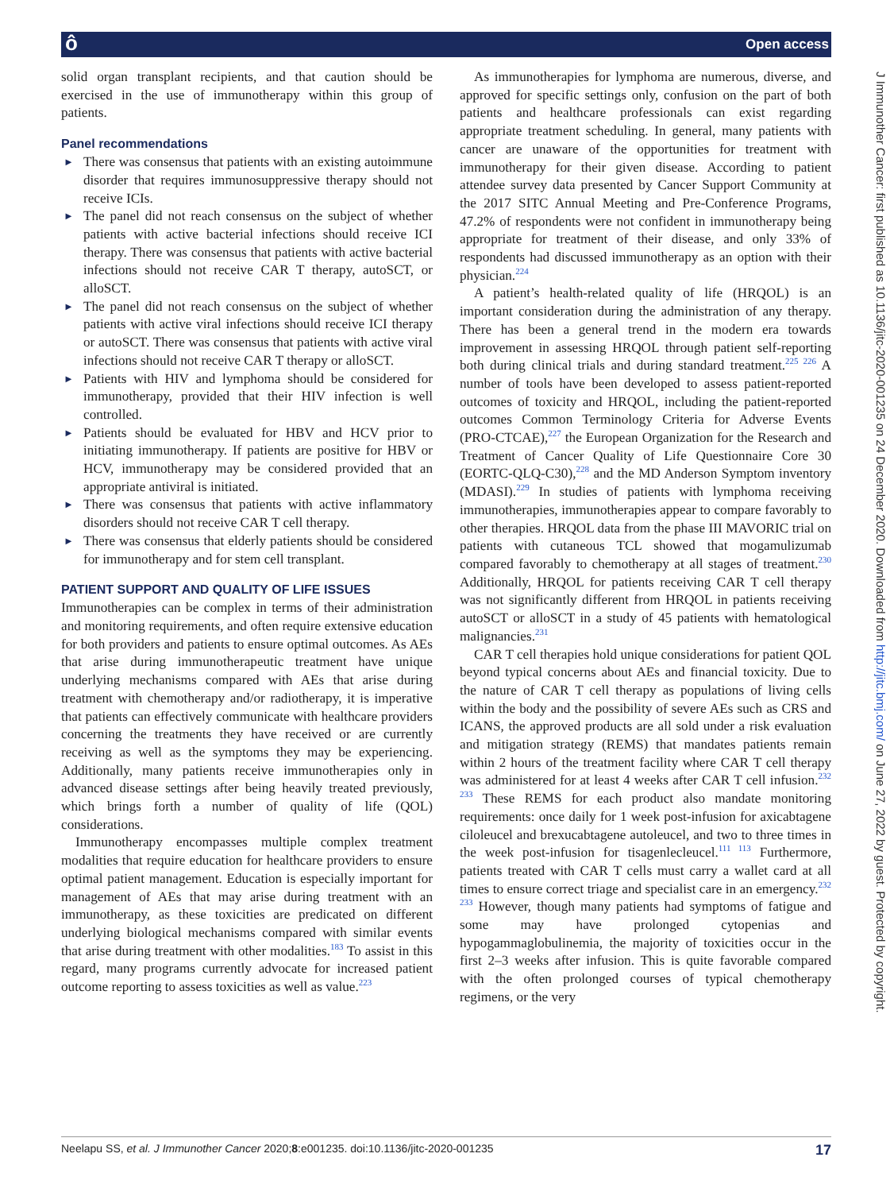ô Open access
J Immunother Cancer: first published as 10.1136/jitc-2020-001235 on 24 December 2020. Downloaded from http://jitc.bmj.com/ on June 27, 2022 by guest. Protected by copyright.
solid organ transplant recipients, and that caution should be exercised in the use of immunotherapy within this group of patients.
Panel recommendations
► There was consensus that patients with an existing autoimmune disorder that requires immunosuppressive therapy should not receive ICIs.
► The panel did not reach consensus on the subject of whether patients with active bacterial infections should receive ICI therapy. There was consensus that patients with active bacterial infections should not receive CAR T therapy, autoSCT, or alloSCT.
► The panel did not reach consensus on the subject of whether patients with active viral infections should receive ICI therapy or autoSCT. There was consensus that patients with active viral infections should not receive CAR T therapy or alloSCT.
► Patients with HIV and lymphoma should be considered for immunotherapy, provided that their HIV infection is well controlled.
► Patients should be evaluated for HBV and HCV prior to initiating immunotherapy. If patients are positive for HBV or HCV, immunotherapy may be considered provided that an appropriate antiviral is initiated.
► There was consensus that patients with active inflammatory disorders should not receive CAR T cell therapy.
► There was consensus that elderly patients should be considered for immunotherapy and for stem cell transplant.
PATIENT SUPPORT AND QUALITY OF LIFE ISSUES
Immunotherapies can be complex in terms of their administration and monitoring requirements, and often require extensive education for both providers and patients to ensure optimal outcomes. As AEs that arise during immunotherapeutic treatment have unique underlying mechanisms compared with AEs that arise during treatment with chemotherapy and/or radiotherapy, it is imperative that patients can effectively communicate with healthcare providers concerning the treatments they have received or are currently receiving as well as the symptoms they may be experiencing. Additionally, many patients receive immunotherapies only in advanced disease settings after being heavily treated previously, which brings forth a number of quality of life (QOL) considerations.
Immunotherapy encompasses multiple complex treatment modalities that require education for healthcare providers to ensure optimal patient management. Education is especially important for management of AEs that may arise during treatment with an immunotherapy, as these toxicities are predicated on different underlying biological mechanisms compared with similar events that arise during treatment with other modalities.<sup>183</sup> To assist in this regard, many programs currently advocate for increased patient outcome reporting to assess toxicities as well as value.<sup>223</sup>
As immunotherapies for lymphoma are numerous, diverse, and approved for specific settings only, confusion on the part of both patients and healthcare professionals can exist regarding appropriate treatment scheduling. In general, many patients with cancer are unaware of the opportunities for treatment with immunotherapy for their given disease. According to patient attendee survey data presented by Cancer Support Community at the 2017 SITC Annual Meeting and Pre-Conference Programs, 47.2% of respondents were not confident in immunotherapy being appropriate for treatment of their disease, and only 33% of respondents had discussed immunotherapy as an option with their physician.<sup>224</sup>
A patient’s health-related quality of life (HRQOL) is an important consideration during the administration of any therapy. There has been a general trend in the modern era towards improvement in assessing HRQOL through patient self-reporting both during clinical trials and during standard treatment.<sup>225 226</sup> A number of tools have been developed to assess patient-reported outcomes of toxicity and HRQOL, including the patient-reported outcomes Common Terminology Criteria for Adverse Events (PRO-CTCAE),<sup>227</sup> the European Organization for the Research and Treatment of Cancer Quality of Life Questionnaire Core 30 (EORTC-QLQ-C30),<sup>228</sup> and the MD Anderson Symptom inventory (MDASI).<sup>229</sup> In studies of patients with lymphoma receiving immunotherapies, immunotherapies appear to compare favorably to other therapies. HRQOL data from the phase III MAVORIC trial on patients with cutaneous TCL showed that mogamulizumab compared favorably to chemotherapy at all stages of treatment.<sup>230</sup> Additionally, HRQOL for patients receiving CAR T cell therapy was not significantly different from HRQOL in patients receiving autoSCT or alloSCT in a study of 45 patients with hematological malignancies.<sup>231</sup>
CAR T cell therapies hold unique considerations for patient QOL beyond typical concerns about AEs and financial toxicity. Due to the nature of CAR T cell therapy as populations of living cells within the body and the possibility of severe AEs such as CRS and ICANS, the approved products are all sold under a risk evaluation and mitigation strategy (REMS) that mandates patients remain within 2 hours of the treatment facility where CAR T cell therapy was administered for at least 4 weeks after CAR T cell infusion.<sup>232 233</sup> These REMS for each product also mandate monitoring requirements: once daily for 1 week post-infusion for axicabtagene ciloleucel and brexucabtagene autoleucel, and two to three times in the week post-infusion for tisagenlecleucel.<sup>111 113</sup> Furthermore, patients treated with CAR T cells must carry a wallet card at all times to ensure correct triage and specialist care in an emergency.<sup>232 233</sup> However, though many patients had symptoms of fatigue and some may have prolonged cytopenias and hypogammaglobulinemia, the majority of toxicities occur in the first 2–3 weeks after infusion. This is quite favorable compared with the often prolonged courses of typical chemotherapy regimens, or the very
Neelapu SS, et al. J Immunother Cancer 2020;8:e001235. doi:10.1136/jitc-2020-001235 17